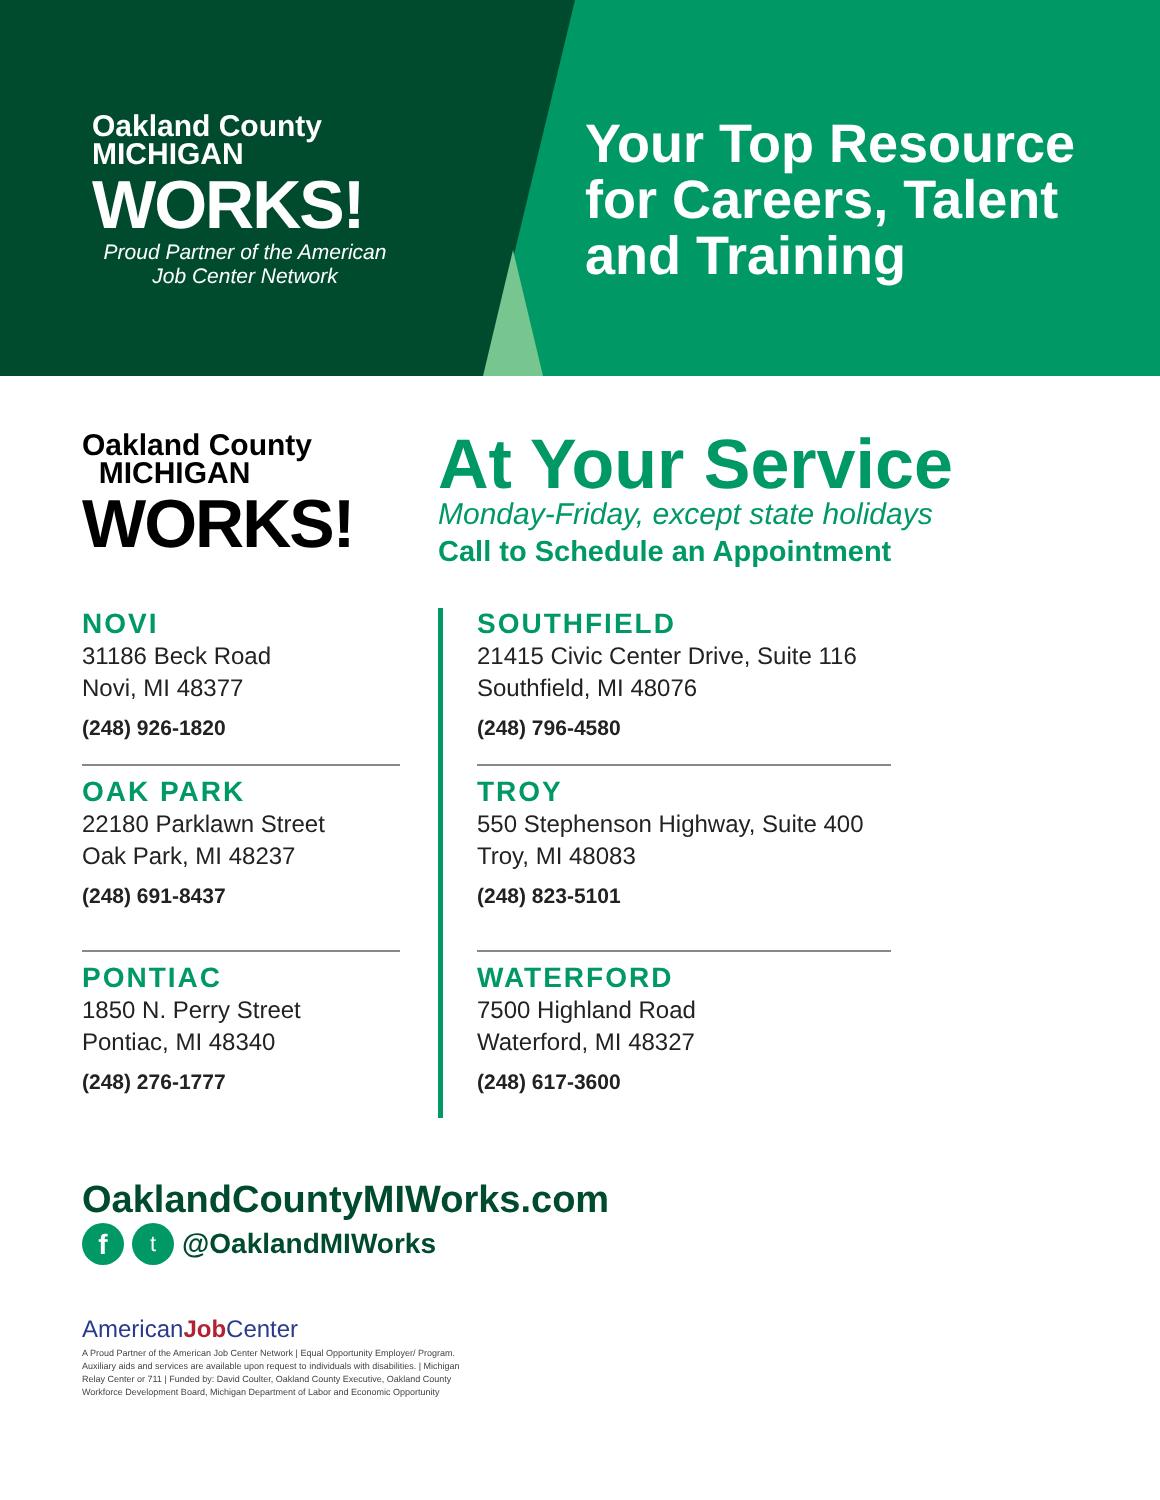Oakland County
MICHIGAN
WORKS!
Proud Partner of the American
Job Center Network
Your Top Resource
for Careers, Talent
and Training
Oakland County
MICHIGAN
WORKS!
At Your Service
Monday-Friday, except state holidays
Call to Schedule an Appointment
NOVI
31186 Beck Road
Novi, MI 48377
(248) 926-1820
OAK PARK
22180 Parklawn Street
Oak Park, MI 48237
(248) 691-8437
PONTIAC
1850 N. Perry Street
Pontiac, MI 48340
(248) 276-1777
SOUTHFIELD
21415 Civic Center Drive, Suite 116
Southfield, MI 48076
(248) 796-4580
TROY
550 Stephenson Highway, Suite 400
Troy, MI 48083
(248) 823-5101
WATERFORD
7500 Highland Road
Waterford, MI 48327
(248) 617-3600
OaklandCountyMIWorks.com
ft @OaklandMIWorks
AmericanJob Center
A Proud Partner of the American Job Center Network | Equal Opportunity Employer/ Program. Auxiliary aids and services are available upon request to individuals with disabilities. | Michigan Relay Center or 711 | Funded by: David Coulter, Oakland County Executive, Oakland County Workforce Development Board, Michigan Department of Labor and Economic Opportunity